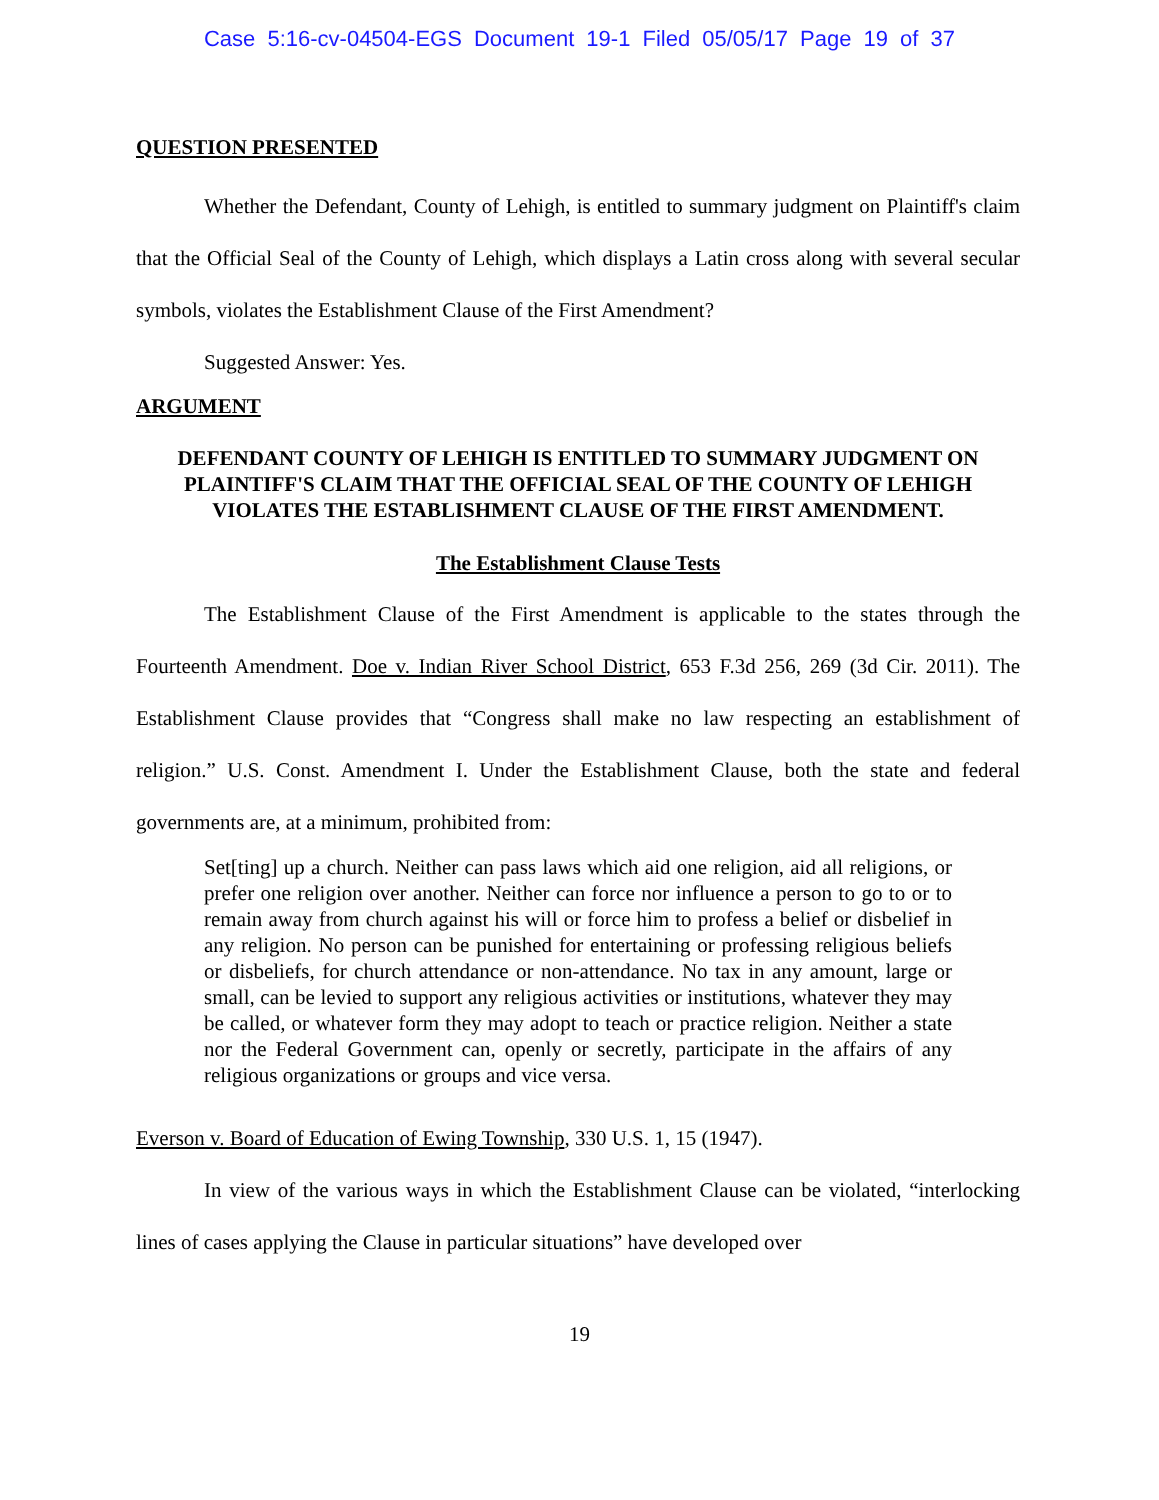Case 5:16-cv-04504-EGS Document 19-1 Filed 05/05/17 Page 19 of 37
QUESTION PRESENTED
Whether the Defendant, County of Lehigh, is entitled to summary judgment on Plaintiff's claim that the Official Seal of the County of Lehigh, which displays a Latin cross along with several secular symbols, violates the Establishment Clause of the First Amendment?
Suggested Answer: Yes.
ARGUMENT
DEFENDANT COUNTY OF LEHIGH IS ENTITLED TO SUMMARY JUDGMENT ON PLAINTIFF'S CLAIM THAT THE OFFICIAL SEAL OF THE COUNTY OF LEHIGH VIOLATES THE ESTABLISHMENT CLAUSE OF THE FIRST AMENDMENT.
The Establishment Clause Tests
The Establishment Clause of the First Amendment is applicable to the states through the Fourteenth Amendment. Doe v. Indian River School District, 653 F.3d 256, 269 (3d Cir. 2011). The Establishment Clause provides that “Congress shall make no law respecting an establishment of religion.” U.S. Const. Amendment I. Under the Establishment Clause, both the state and federal governments are, at a minimum, prohibited from:
Set[ting] up a church. Neither can pass laws which aid one religion, aid all religions, or prefer one religion over another. Neither can force nor influence a person to go to or to remain away from church against his will or force him to profess a belief or disbelief in any religion. No person can be punished for entertaining or professing religious beliefs or disbeliefs, for church attendance or non-attendance. No tax in any amount, large or small, can be levied to support any religious activities or institutions, whatever they may be called, or whatever form they may adopt to teach or practice religion. Neither a state nor the Federal Government can, openly or secretly, participate in the affairs of any religious organizations or groups and vice versa.
Everson v. Board of Education of Ewing Township, 330 U.S. 1, 15 (1947).
In view of the various ways in which the Establishment Clause can be violated, “interlocking lines of cases applying the Clause in particular situations” have developed over
19